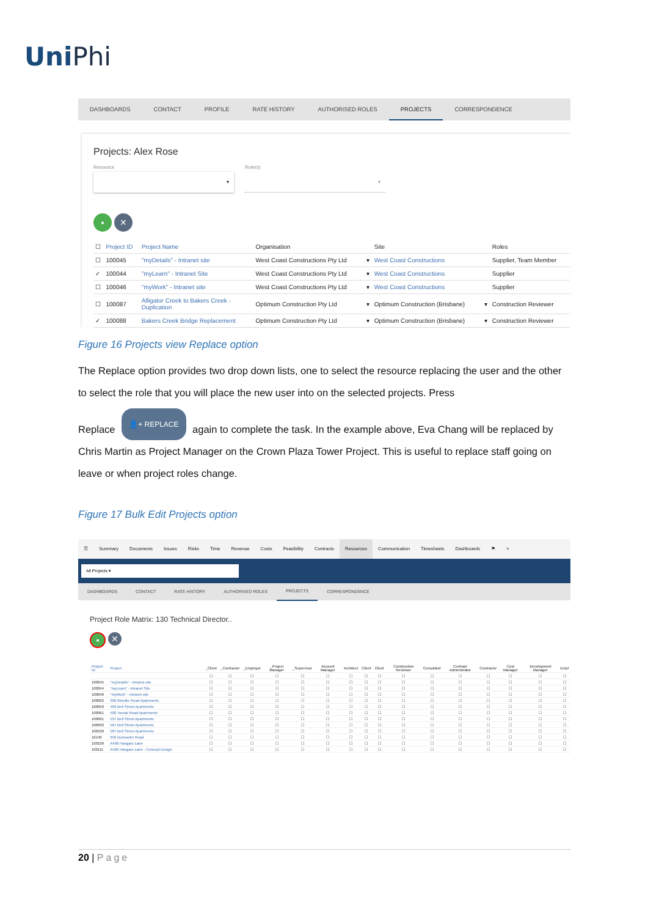UniPhi
DASHBOARDS CONTACT PROFILE RATE HISTORY AUTHORISED ROLES PROJECTS CORRESPONDENCE
Projects: Alex Rose
Resource
▾
Role(s)
▾
▪ ✕
| ☐ | Project ID | Project Name | Organisation | | Site | | Roles |
| --- | --- | --- | --- | --- | --- | --- | --- |
| ☐ | 100045 | "myDetails" - Intranet site | West Coast Constructions Pty Ltd | ▾ | West Coast Constructions | | Supplier, Team Member |
| ✓ | 100044 | "myLearn" - Intranet Site | West Coast Constructions Pty Ltd | ▾ | West Coast Constructions | | Supplier |
| ☐ | 100046 | "myWork" - Intranet site | West Coast Constructions Pty Ltd | ▾ | West Coast Constructions | | Supplier |
| ☐ | 100087 | Alligator Creek to Bakers Creek - Duplication | Optimum Construction Pty Ltd | ▾ | Optimum Construction (Brisbane) | ▾ | Construction Reviewer |
| ✓ | 100088 | Bakers Creek Bridge Replacement | Optimum Construction Pty Ltd | ▾ | Optimum Construction (Brisbane) | ▾ | Construction Reviewer |
Figure 16 Projects view Replace option
The Replace option provides two drop down lists, one to select the resource replacing the user and the other to select the role that you will place the new user into on the selected projects. Press
Replace 👤+ REPLACE again to complete the task. In the example above, Eva Chang will be replaced by Chris Martin as Project Manager on the Crown Plaza Tower Project. This is useful to replace staff going on leave or when project roles change.
Figure 17 Bulk Edit Projects option
☰ Summary Documents Issues Risks Time Revenue Costs Feasibility Contracts Resources Communication Timesheets Dashboards ⚑ ⌕
All Projects ▾
DASHBOARDS CONTACT RATE HISTORY AUTHORISED ROLES PROJECTS CORRESPONDENCE
Project Role Matrix: 130 Technical Director..
▪ ✕
| Project ID | Project | _Client | _Contractor | _Employer | _Project Manager | _Supervisor | Account Manager | Architect | Client | Client | Construction Reviewer | Consultant | Contract Administrator | Contractor | Cost Manager | Development Manager | Empl |
| --- | --- | --- | --- | --- | --- | --- | --- | --- | --- | --- | --- | --- | --- | --- | --- | --- | --- |
| | | ☐ | ☐ | ☐ | ☐ | ☐ | ☐ | ☐ | ☐ | ☐ | ☐ | ☐ | ☐ | ☐ | ☐ | ☐ | ☐ |
| 100045 | "myDetails" - Intranet site | ☐ | ☐ | ☐ | ☐ | ☐ | ☐ | ☐ | ☐ | ☐ | ☐ | ☐ | ☐ | ☐ | ☐ | ☐ | ☐ |
| 100044 | "myLearn" - Intranet Site | ☐ | ☐ | ☐ | ☐ | ☐ | ☐ | ☐ | ☐ | ☐ | ☐ | ☐ | ☐ | ☐ | ☐ | ☐ | ☐ |
| 100046 | "myWork" - Intranet site | ☐ | ☐ | ☐ | ☐ | ☐ | ☐ | ☐ | ☐ | ☐ | ☐ | ☐ | ☐ | ☐ | ☐ | ☐ | ☐ |
| 100062 | 300 Melville Road Apartments | ☐ | ☐ | ☐ | ☐ | ☐ | ☐ | ☐ | ☐ | ☐ | ☐ | ☐ | ☐ | ☐ | ☐ | ☐ | ☐ |
| 100050 | 489 Bell Street Apartments | ☐ | ☐ | ☐ | ☐ | ☐ | ☐ | ☐ | ☐ | ☐ | ☐ | ☐ | ☐ | ☐ | ☐ | ☐ | ☐ |
| 100061 | 500 Toorak Road Apartments | ☐ | ☐ | ☐ | ☐ | ☐ | ☐ | ☐ | ☐ | ☐ | ☐ | ☐ | ☐ | ☐ | ☐ | ☐ | ☐ |
| 100091 | 537 Bell Street Apartments | ☐ | ☐ | ☐ | ☐ | ☐ | ☐ | ☐ | ☐ | ☐ | ☐ | ☐ | ☐ | ☐ | ☐ | ☐ | ☐ |
| 100092 | 567 Bell Street Apartments | ☐ | ☐ | ☐ | ☐ | ☐ | ☐ | ☐ | ☐ | ☐ | ☐ | ☐ | ☐ | ☐ | ☐ | ☐ | ☐ |
| 100100 | 587 Bell Street Apartments | ☐ | ☐ | ☐ | ☐ | ☐ | ☐ | ☐ | ☐ | ☐ | ☐ | ☐ | ☐ | ☐ | ☐ | ☐ | ☐ |
| 16140 | 956 Doncaster Road | ☐ | ☐ | ☐ | ☐ | ☐ | ☐ | ☐ | ☐ | ☐ | ☐ | ☐ | ☐ | ☐ | ☐ | ☐ | ☐ |
| 100109 | A406 Hangars Lane | ☐ | ☐ | ☐ | ☐ | ☐ | ☐ | ☐ | ☐ | ☐ | ☐ | ☐ | ☐ | ☐ | ☐ | ☐ | ☐ |
| 100111 | A406 Hangars Lane - Concept Design | ☐ | ☐ | ☐ | ☐ | ☐ | ☐ | ☐ | ☐ | ☐ | ☐ | ☐ | ☐ | ☐ | ☐ | ☐ | ☐ |
20 | Page